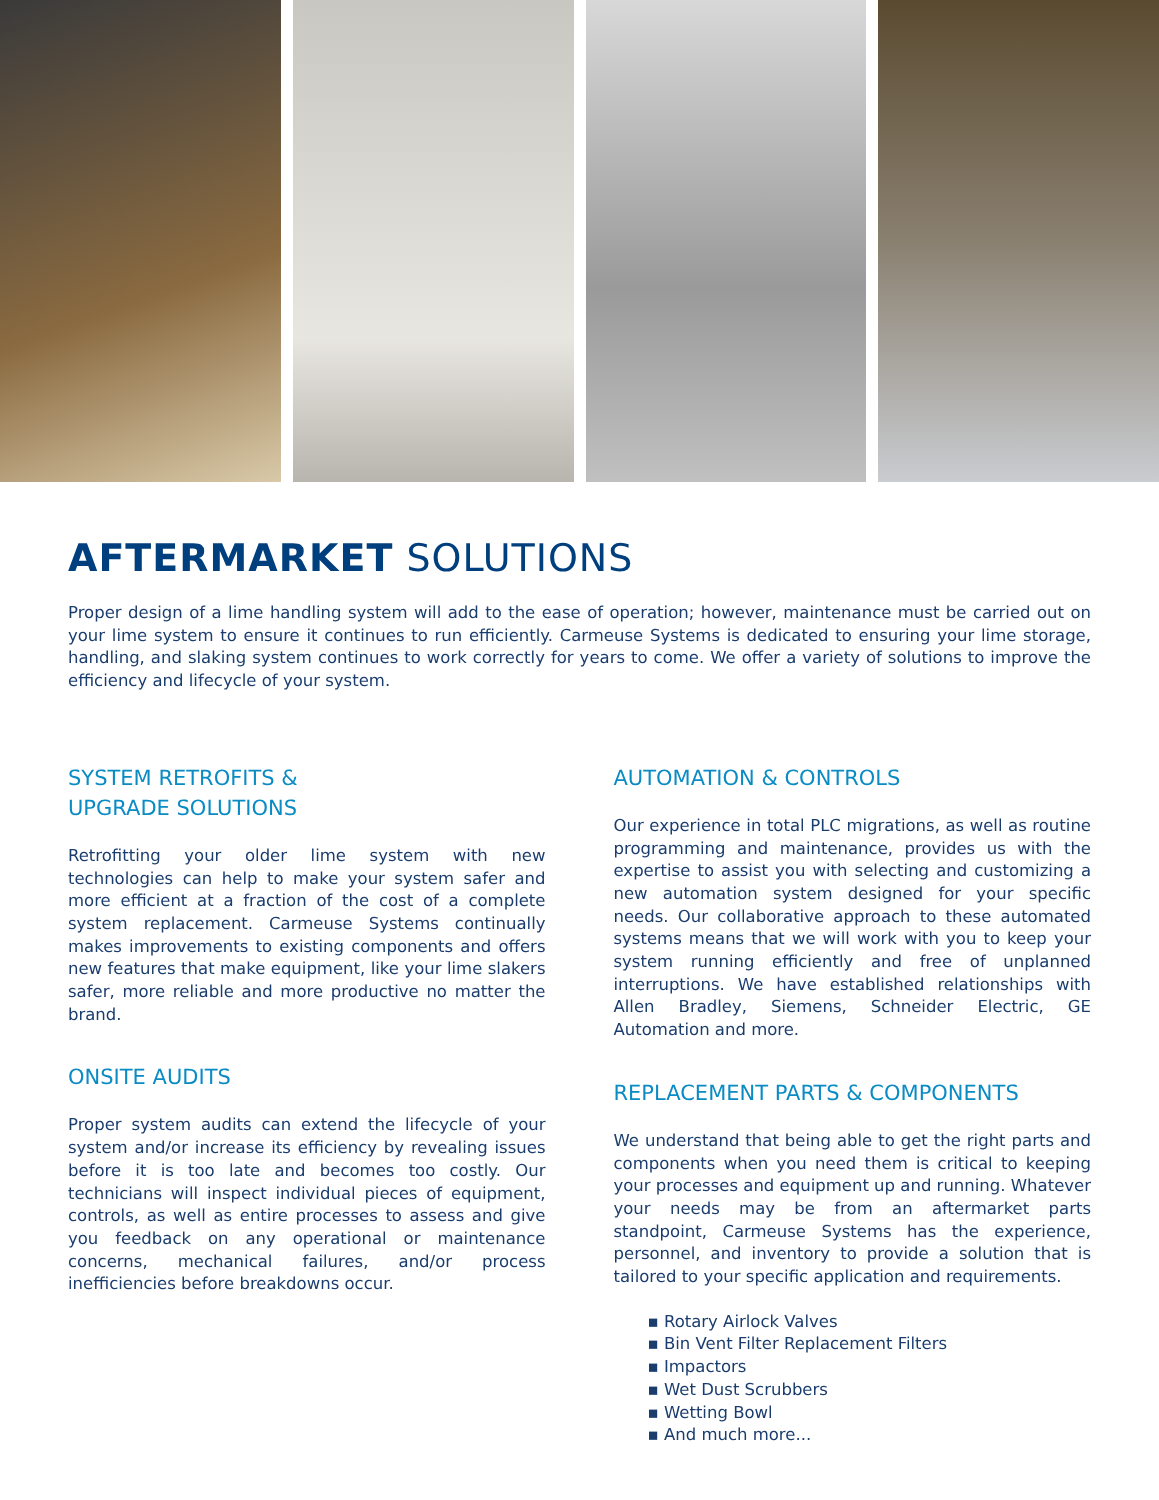AFTERMARKET SOLUTIONS
Proper design of a lime handling system will add to the ease of operation; however, maintenance must be carried out on your lime system to ensure it continues to run efficiently. Carmeuse Systems is dedicated to ensuring your lime storage, handling, and slaking system continues to work correctly for years to come. We offer a variety of solutions to improve the efficiency and lifecycle of your system.
SYSTEM RETROFITS &
UPGRADE SOLUTIONS
Retrofitting your older lime system with new technologies can help to make your system safer and more efficient at a fraction of the cost of a complete system replacement. Carmeuse Systems continually makes improvements to existing components and offers new features that make equipment, like your lime slakers safer, more reliable and more productive no matter the brand.
ONSITE AUDITS
Proper system audits can extend the lifecycle of your system and/or increase its efficiency by revealing issues before it is too late and becomes too costly. Our technicians will inspect individual pieces of equipment, controls, as well as entire processes to assess and give you feedback on any operational or maintenance concerns, mechanical failures, and/or process inefficiencies before breakdowns occur.
AUTOMATION & CONTROLS
Our experience in total PLC migrations, as well as routine programming and maintenance, provides us with the expertise to assist you with selecting and customizing a new automation system designed for your specific needs. Our collaborative approach to these automated systems means that we will work with you to keep your system running efficiently and free of unplanned interruptions. We have established relationships with Allen Bradley, Siemens, Schneider Electric, GE Automation and more.
REPLACEMENT PARTS & COMPONENTS
We understand that being able to get the right parts and components when you need them is critical to keeping your processes and equipment up and running. Whatever your needs may be from an aftermarket parts standpoint, Carmeuse Systems has the experience, personnel, and inventory to provide a solution that is tailored to your specific application and requirements.
▪ Rotary Airlock Valves
▪ Bin Vent Filter Replacement Filters
▪ Impactors
▪ Wet Dust Scrubbers
▪ Wetting Bowl
▪ And much more...